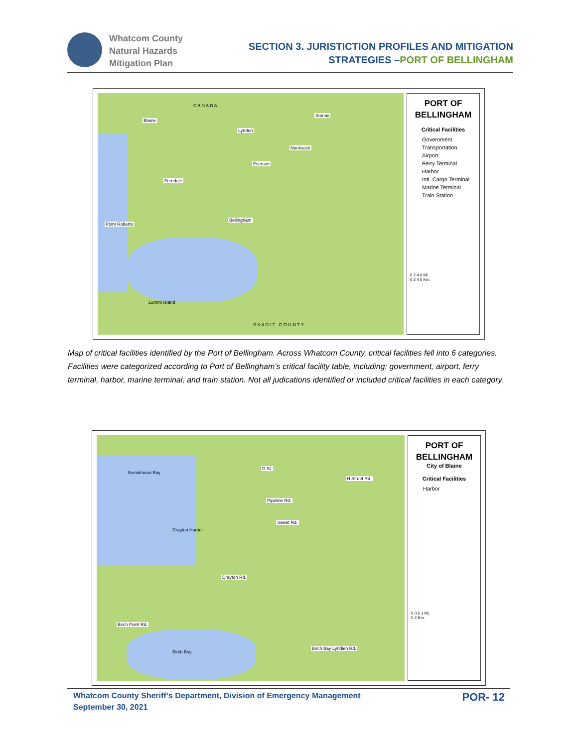Whatcom County
Natural Hazards
Mitigation Plan
SECTION 3. JURISTICTION PROFILES AND MITIGATION
STRATEGIES –PORT OF BELLINGHAM
C A N A D A
Blaine
Lynden
Sumas
Nooksack
Everson
Ferndale
Point Roberts
Bellingham
Lummi Island
S K A G I T C O U N T Y
PORT OF
BELLINGHAM
Critical Facilities
Government
Transportation
Airport
Ferry Terminal
Harbor
Intl. Cargo Terminal
Marine Terminal
Train Station
0 2 4 6 Mi.
0 2 4 6 Km.
Map of critical facilities identified by the Port of Bellingham. Across Whatcom County, critical facilities fell into 6 categories. Facilities were categorized according to Port of Bellingham’s critical facility table, including: government, airport, ferry terminal, harbor, marine terminal, and train station. Not all judications identified or included critical facilities in each category.
D St.
H Street Rd.
Semiahmoo Bay
Pipeline Rd.
Sweet Rd.
Drayton Harbor
Drayton Rd.
Birch Point Rd.
Birch Bay Lyndien Rd.
Birch Bay
PORT OF
BELLINGHAM
City of Blaine
Critical Facilities
Harbor
0 0.5 1 Mi.
0 2 Km.
Whatcom County Sheriff’s Department, Division of Emergency Management
September 30, 2021
POR- 12